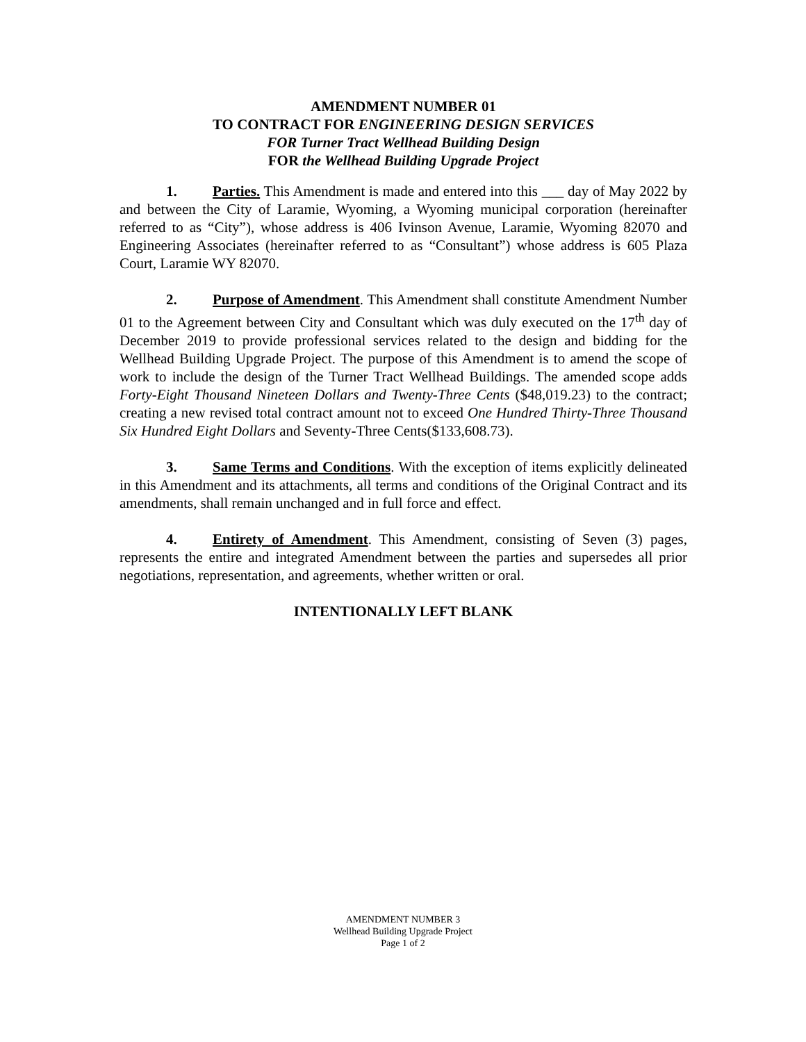AMENDMENT NUMBER 01
TO CONTRACT FOR ENGINEERING DESIGN SERVICES
FOR Turner Tract Wellhead Building Design
FOR the Wellhead Building Upgrade Project
1. Parties. This Amendment is made and entered into this ___ day of May 2022 by and between the City of Laramie, Wyoming, a Wyoming municipal corporation (hereinafter referred to as “City”), whose address is 406 Ivinson Avenue, Laramie, Wyoming 82070 and Engineering Associates (hereinafter referred to as “Consultant”) whose address is 605 Plaza Court, Laramie WY 82070.
2. Purpose of Amendment. This Amendment shall constitute Amendment Number 01 to the Agreement between City and Consultant which was duly executed on the 17<sup>th</sup> day of December 2019 to provide professional services related to the design and bidding for the Wellhead Building Upgrade Project. The purpose of this Amendment is to amend the scope of work to include the design of the Turner Tract Wellhead Buildings. The amended scope adds Forty-Eight Thousand Nineteen Dollars and Twenty-Three Cents ($48,019.23) to the contract; creating a new revised total contract amount not to exceed One Hundred Thirty-Three Thousand Six Hundred Eight Dollars and Seventy-Three Cents($133,608.73).
3. Same Terms and Conditions. With the exception of items explicitly delineated in this Amendment and its attachments, all terms and conditions of the Original Contract and its amendments, shall remain unchanged and in full force and effect.
4. Entirety of Amendment. This Amendment, consisting of Seven (3) pages, represents the entire and integrated Amendment between the parties and supersedes all prior negotiations, representation, and agreements, whether written or oral.
INTENTIONALLY LEFT BLANK
AMENDMENT NUMBER 3
Wellhead Building Upgrade Project
Page 1 of 2